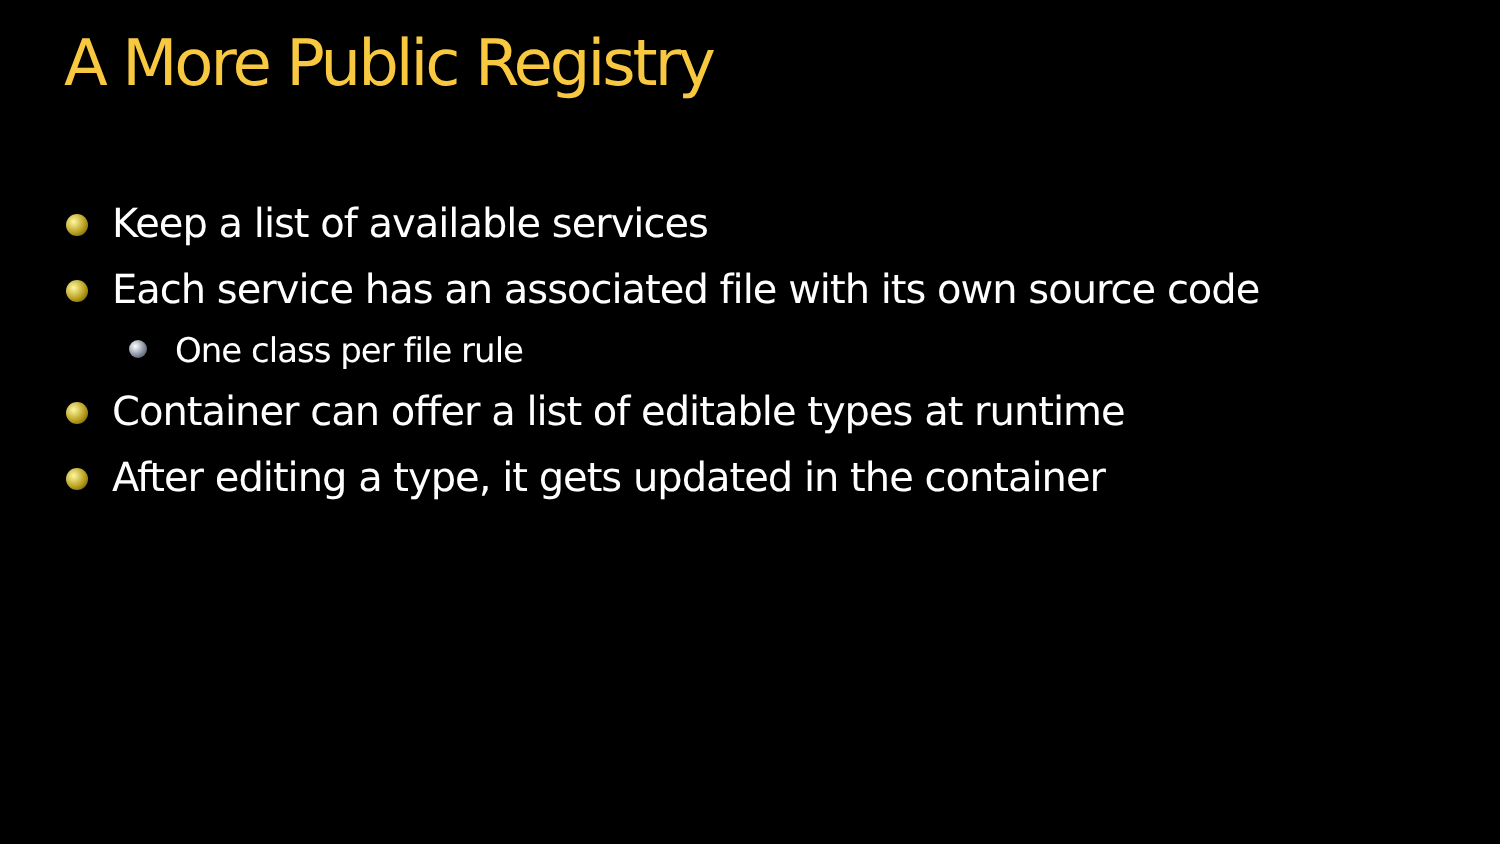A More Public Registry
Keep a list of available services
Each service has an associated file with its own source code
One class per file rule
Container can offer a list of editable types at runtime
After editing a type, it gets updated in the container